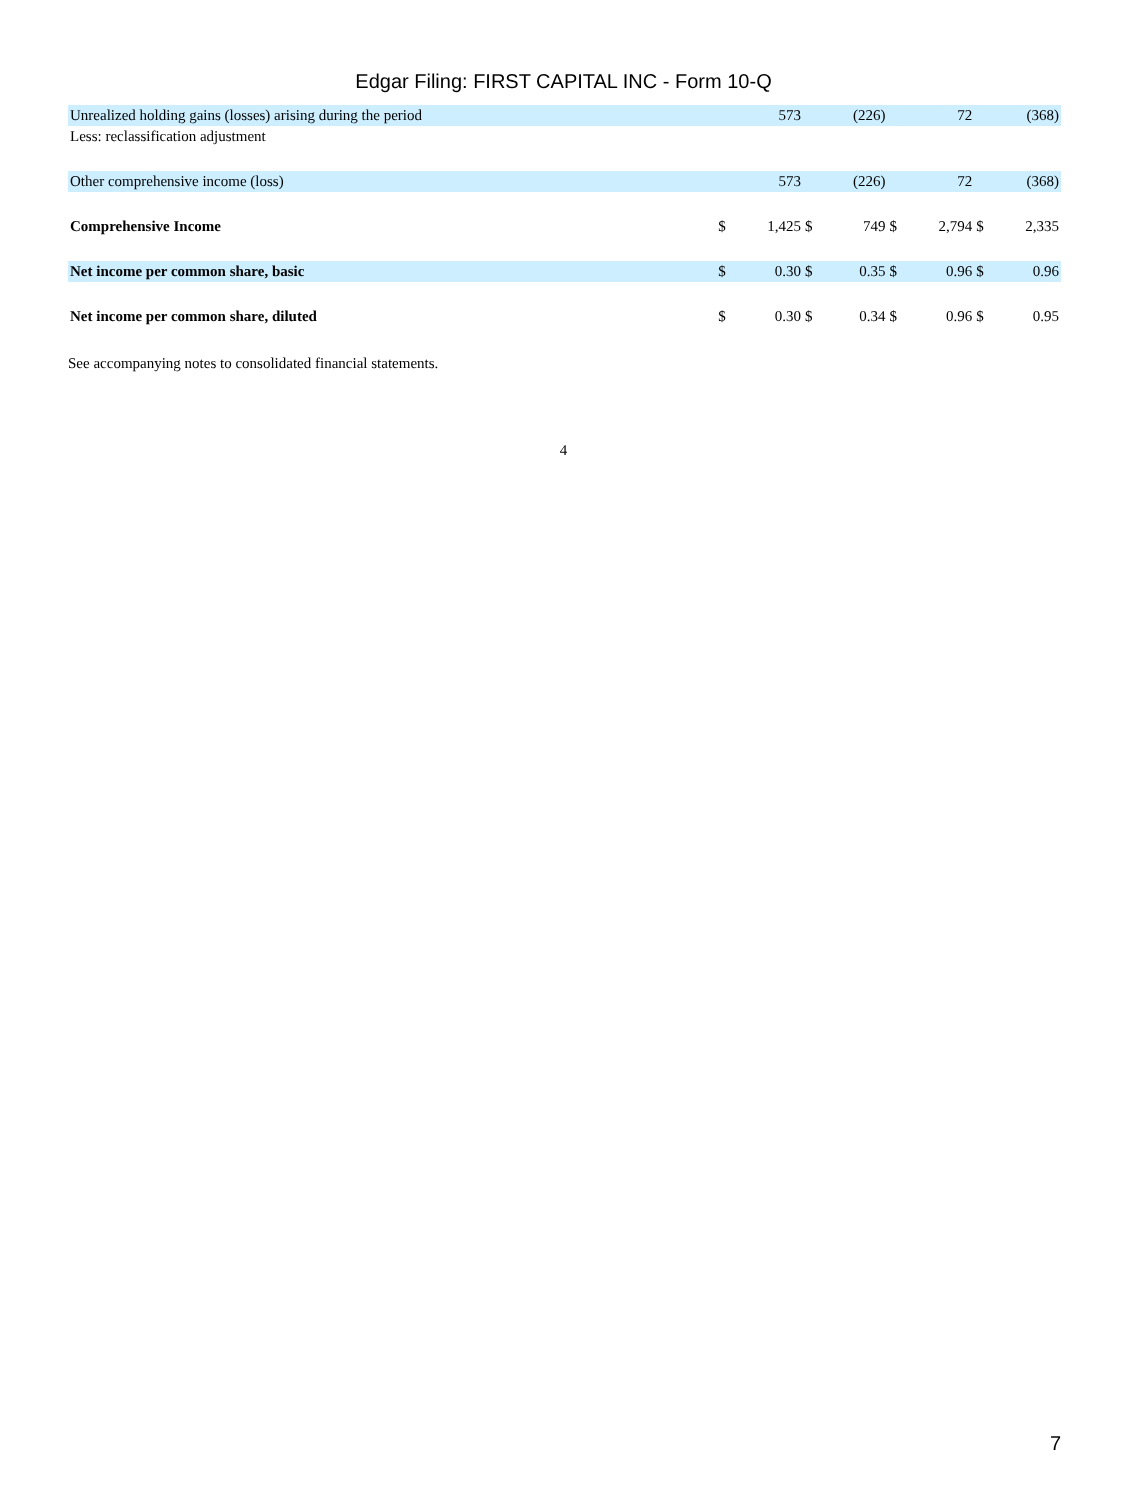Edgar Filing: FIRST CAPITAL INC - Form 10-Q
| Unrealized holding gains (losses) arising during the period | | 573 | | (226) | | 72 | | (368) |
| Less: reclassification adjustment | | | | | | | | |
| Other comprehensive income (loss) | | 573 | | (226) | | 72 | | (368) |
| Comprehensive Income | $ | 1,425 | $ | 749 | $ | 2,794 | $ | 2,335 |
| Net income per common share, basic | $ | 0.30 | $ | 0.35 | $ | 0.96 | $ | 0.96 |
| Net income per common share, diluted | $ | 0.30 | $ | 0.34 | $ | 0.96 | $ | 0.95 |
See accompanying notes to consolidated financial statements.
4
7